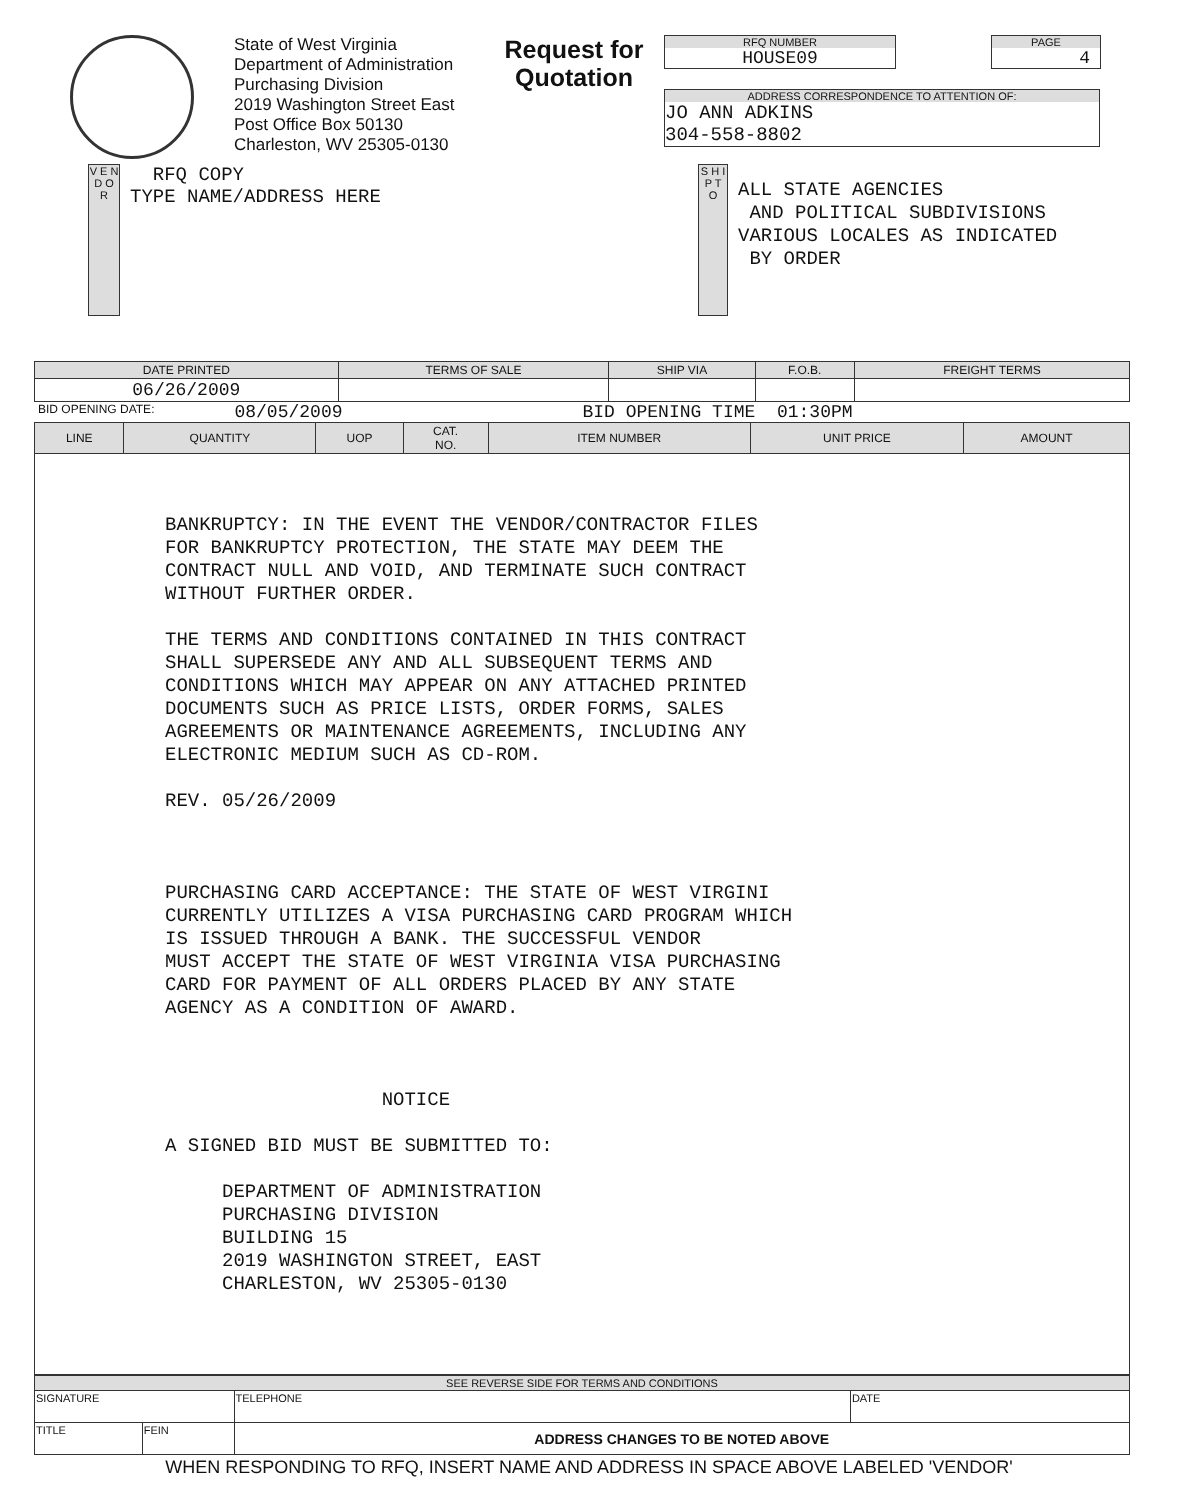State of West Virginia
Department of Administration
Purchasing Division
2019 Washington Street East
Post Office Box 50130
Charleston, WV 25305-0130
Request for Quotation
RFQ NUMBER
HOUSE09
PAGE
4
ADDRESS CORRESPONDENCE TO ATTENTION OF:
JO ANN ADKINS
304-558-8802
V E N D O R
RFQ COPY
TYPE NAME/ADDRESS HERE
S H I P T O
ALL STATE AGENCIES
AND POLITICAL SUBDIVISIONS
VARIOUS LOCALES AS INDICATED
BY ORDER
| DATE PRINTED | TERMS OF SALE | SHIP VIA | F.O.B. | FREIGHT TERMS |
| --- | --- | --- | --- | --- |
| 06/26/2009 | | | | |
BID OPENING DATE: 08/05/2009 BID OPENING TIME 01:30PM
| LINE | QUANTITY | UOP | CAT. NO. | ITEM NUMBER | UNIT PRICE | AMOUNT |
| --- | --- | --- | --- | --- | --- | --- |
| BANKRUPTCY: IN THE EVENT THE VENDOR/CONTRACTOR FILES FOR BANKRUPTCY PROTECTION, THE STATE MAY DEEM THE CONTRACT NULL AND VOID, AND TERMINATE SUCH CONTRACT WITHOUT FURTHER ORDER. THE TERMS AND CONDITIONS CONTAINED IN THIS CONTRACT SHALL SUPERSEDE ANY AND ALL SUBSEQUENT TERMS AND CONDITIONS WHICH MAY APPEAR ON ANY ATTACHED PRINTED DOCUMENTS SUCH AS PRICE LISTS, ORDER FORMS, SALES AGREEMENTS OR MAINTENANCE AGREEMENTS, INCLUDING ANY ELECTRONIC MEDIUM SUCH AS CD-ROM. REV. 05/26/2009 PURCHASING CARD ACCEPTANCE: THE STATE OF WEST VIRGINI CURRENTLY UTILIZES A VISA PURCHASING CARD PROGRAM WHICH IS ISSUED THROUGH A BANK. THE SUCCESSFUL VENDOR MUST ACCEPT THE STATE OF WEST VIRGINIA VISA PURCHASING CARD FOR PAYMENT OF ALL ORDERS PLACED BY ANY STATE AGENCY AS A CONDITION OF AWARD. NOTICE A SIGNED BID MUST BE SUBMITTED TO: DEPARTMENT OF ADMINISTRATION PURCHASING DIVISION BUILDING 15 2019 WASHINGTON STREET, EAST CHARLESTON, WV 25305-0130 | | | | | | |
| SEE REVERSE SIDE FOR TERMS AND CONDITIONS | | | |
| SIGNATURE | | TELEPHONE | DATE |
| TITLE | FEIN | ADDRESS CHANGES TO BE NOTED ABOVE | |
WHEN RESPONDING TO RFQ, INSERT NAME AND ADDRESS IN SPACE ABOVE LABELED 'VENDOR'